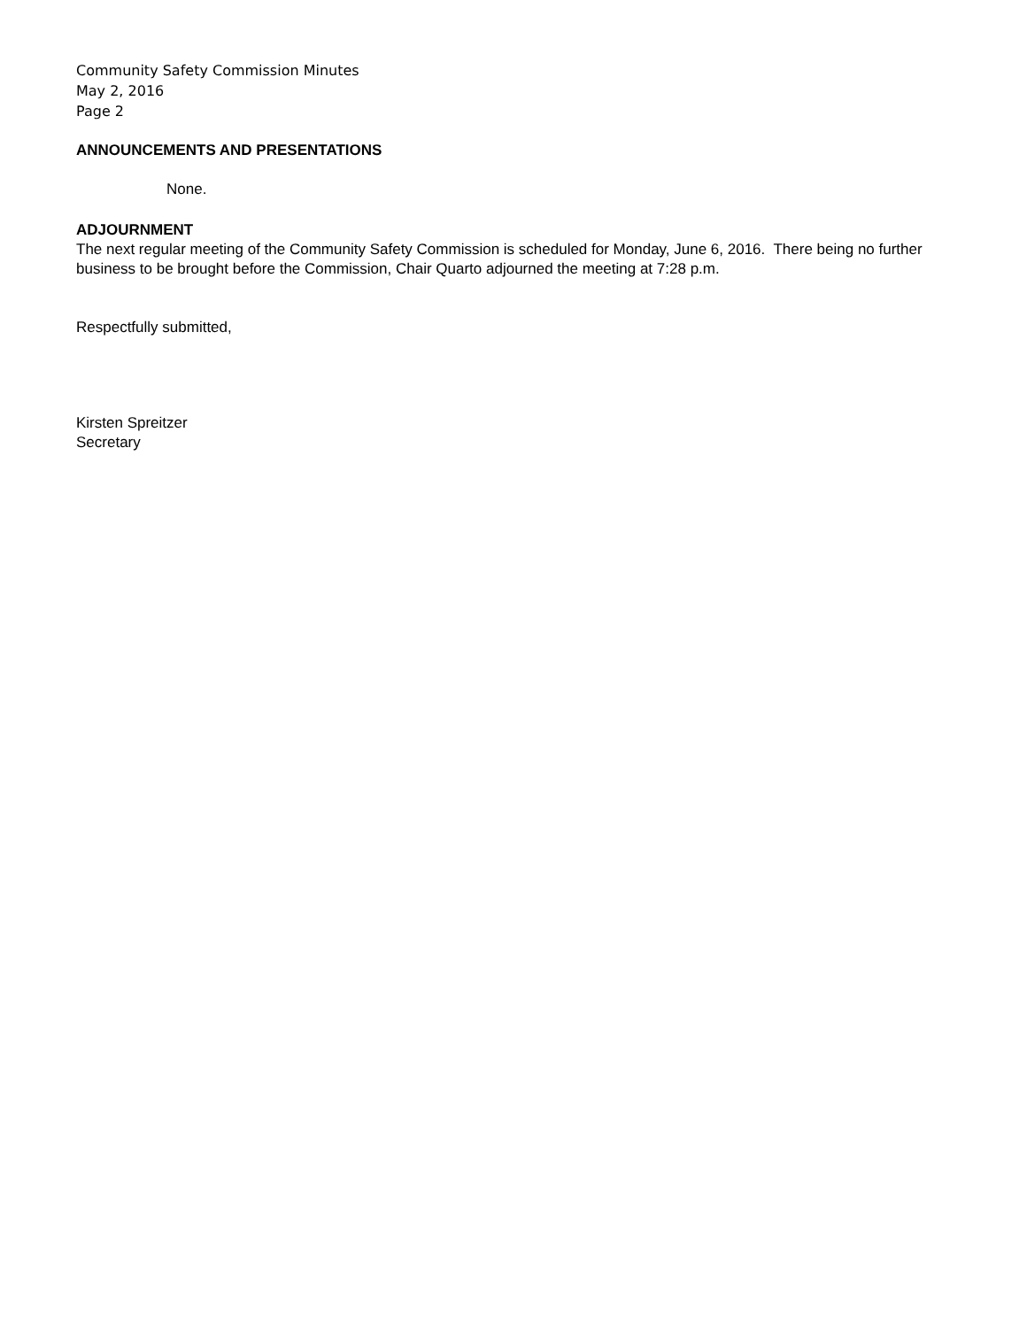Community Safety Commission Minutes
May 2, 2016
Page 2
ANNOUNCEMENTS AND PRESENTATIONS
None.
ADJOURNMENT
The next regular meeting of the Community Safety Commission is scheduled for Monday, June 6, 2016. There being no further business to be brought before the Commission, Chair Quarto adjourned the meeting at 7:28 p.m.
Respectfully submitted,
Kirsten Spreitzer
Secretary